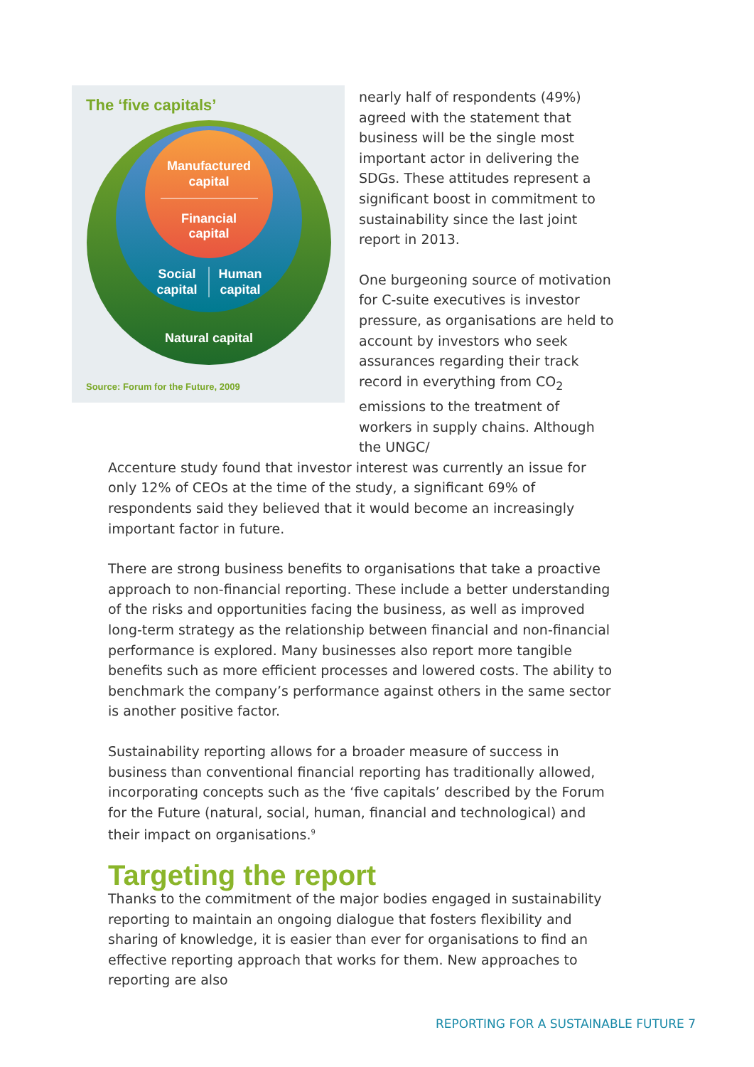The ‘five capitals’
Manufactured
capital
Financial
capital
Social
capital
Human
capital
Natural capital
Source: Forum for the Future, 2009
nearly half of respondents (49%) agreed with the statement that business will be the single most important actor in delivering the SDGs. These attitudes represent a significant boost in commitment to sustainability since the last joint report in 2013.
One burgeoning source of motivation for C-suite executives is investor pressure, as organisations are held to account by investors who seek assurances regarding their track record in everything from CO<sub>2</sub> emissions to the treatment of workers in supply chains. Although the UNGC/
Accenture study found that investor interest was currently an issue for only 12% of CEOs at the time of the study, a significant 69% of respondents said they believed that it would become an increasingly important factor in future.
There are strong business benefits to organisations that take a proactive approach to non-financial reporting. These include a better understanding of the risks and opportunities facing the business, as well as improved long-term strategy as the relationship between financial and non-financial performance is explored. Many businesses also report more tangible benefits such as more efficient processes and lowered costs. The ability to benchmark the company’s performance against others in the same sector is another positive factor.
Sustainability reporting allows for a broader measure of success in business than conventional financial reporting has traditionally allowed, incorporating concepts such as the ‘five capitals’ described by the Forum for the Future (natural, social, human, financial and technological) and their impact on organisations.<sup>9</sup>
Targeting the report
Thanks to the commitment of the major bodies engaged in sustainability reporting to maintain an ongoing dialogue that fosters flexibility and sharing of knowledge, it is easier than ever for organisations to find an effective reporting approach that works for them. New approaches to reporting are also
REPORTING FOR A SUSTAINABLE FUTURE 7